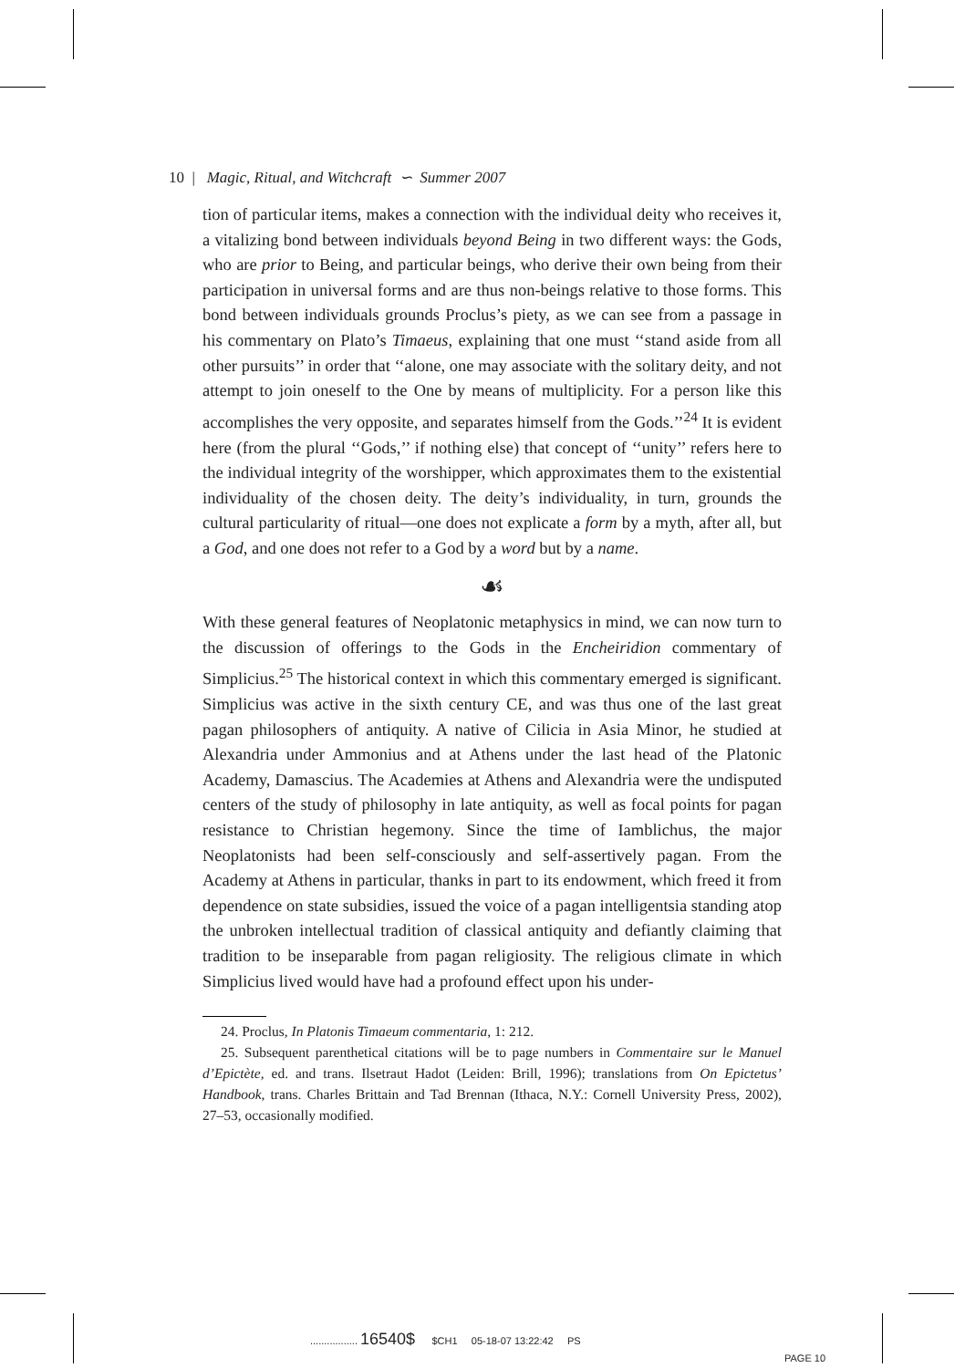10 | Magic, Ritual, and Witchcraft ∽ Summer 2007
tion of particular items, makes a connection with the individual deity who receives it, a vitalizing bond between individuals beyond Being in two different ways: the Gods, who are prior to Being, and particular beings, who derive their own being from their participation in universal forms and are thus non-beings relative to those forms. This bond between individuals grounds Proclus’s piety, as we can see from a passage in his commentary on Plato’s Timaeus, explaining that one must ‘‘stand aside from all other pursuits’’ in order that ‘‘alone, one may associate with the solitary deity, and not attempt to join oneself to the One by means of multiplicity. For a person like this accomplishes the very opposite, and separates himself from the Gods.’’<sup>24</sup> It is evident here (from the plural ‘‘Gods,’’ if nothing else) that concept of ‘‘unity’’ refers here to the individual integrity of the worshipper, which approximates them to the existential individuality of the chosen deity. The deity’s individuality, in turn, grounds the cultural particularity of ritual—one does not explicate a form by a myth, after all, but a God, and one does not refer to a God by a word but by a name.
☙
With these general features of Neoplatonic metaphysics in mind, we can now turn to the discussion of offerings to the Gods in the Encheiridion commentary of Simplicius.<sup>25</sup> The historical context in which this commentary emerged is significant. Simplicius was active in the sixth century CE, and was thus one of the last great pagan philosophers of antiquity. A native of Cilicia in Asia Minor, he studied at Alexandria under Ammonius and at Athens under the last head of the Platonic Academy, Damascius. The Academies at Athens and Alexandria were the undisputed centers of the study of philosophy in late antiquity, as well as focal points for pagan resistance to Christian hegemony. Since the time of Iamblichus, the major Neoplatonists had been self-consciously and self-assertively pagan. From the Academy at Athens in particular, thanks in part to its endowment, which freed it from dependence on state subsidies, issued the voice of a pagan intelligentsia standing atop the unbroken intellectual tradition of classical antiquity and defiantly claiming that tradition to be inseparable from pagan religiosity. The religious climate in which Simplicius lived would have had a profound effect upon his under-
24. Proclus, In Platonis Timaeum commentaria, 1: 212.
25. Subsequent parenthetical citations will be to page numbers in Commentaire sur le Manuel d’Epictète, ed. and trans. Ilsetraut Hadot (Leiden: Brill, 1996); translations from On Epictetus’ Handbook, trans. Charles Brittain and Tad Brennan (Ithaca, N.Y.: Cornell University Press, 2002), 27–53, occasionally modified.
................. 16540$ $CH1 05-18-07 13:22:42 PS
PAGE 10